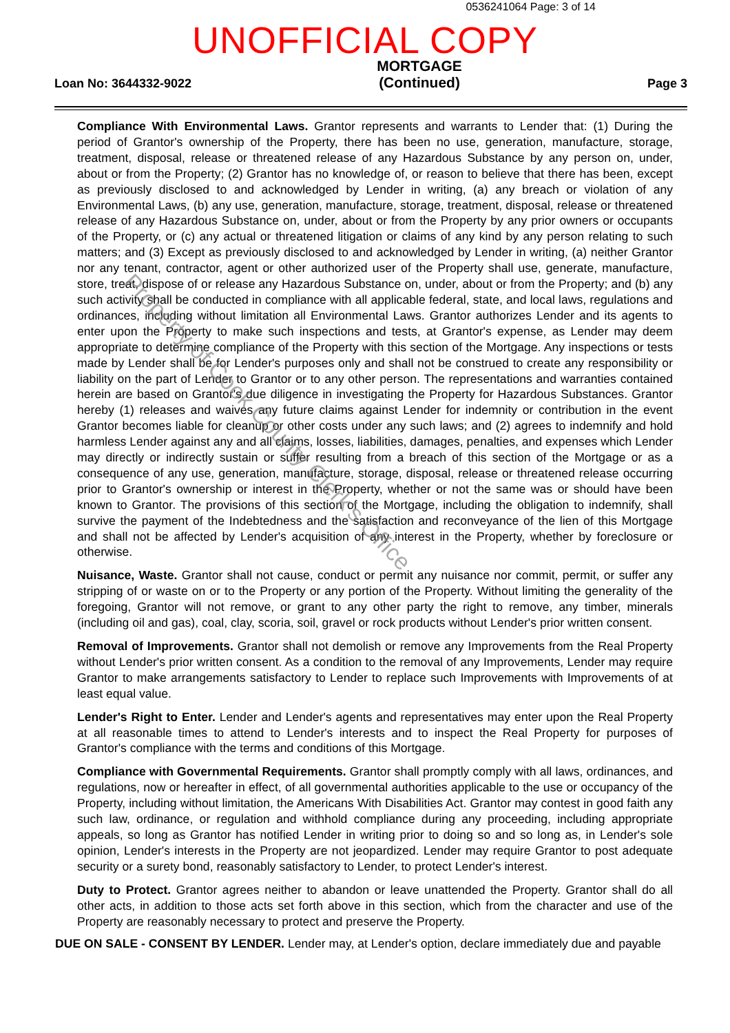0536241064 Page: 3 of 14
UNOFFICIAL COPY
Loan No: 3644332-9022
MORTGAGE
(Continued)
Page 3
Compliance With Environmental Laws. Grantor represents and warrants to Lender that: (1) During the period of Grantor's ownership of the Property, there has been no use, generation, manufacture, storage, treatment, disposal, release or threatened release of any Hazardous Substance by any person on, under, about or from the Property; (2) Grantor has no knowledge of, or reason to believe that there has been, except as previously disclosed to and acknowledged by Lender in writing, (a) any breach or violation of any Environmental Laws, (b) any use, generation, manufacture, storage, treatment, disposal, release or threatened release of any Hazardous Substance on, under, about or from the Property by any prior owners or occupants of the Property, or (c) any actual or threatened litigation or claims of any kind by any person relating to such matters; and (3) Except as previously disclosed to and acknowledged by Lender in writing, (a) neither Grantor nor any tenant, contractor, agent or other authorized user of the Property shall use, generate, manufacture, store, treat, dispose of or release any Hazardous Substance on, under, about or from the Property; and (b) any such activity shall be conducted in compliance with all applicable federal, state, and local laws, regulations and ordinances, including without limitation all Environmental Laws. Grantor authorizes Lender and its agents to enter upon the Property to make such inspections and tests, at Grantor's expense, as Lender may deem appropriate to determine compliance of the Property with this section of the Mortgage. Any inspections or tests made by Lender shall be for Lender's purposes only and shall not be construed to create any responsibility or liability on the part of Lender to Grantor or to any other person. The representations and warranties contained herein are based on Grantor's due diligence in investigating the Property for Hazardous Substances. Grantor hereby (1) releases and waives any future claims against Lender for indemnity or contribution in the event Grantor becomes liable for cleanup or other costs under any such laws; and (2) agrees to indemnify and hold harmless Lender against any and all claims, losses, liabilities, damages, penalties, and expenses which Lender may directly or indirectly sustain or suffer resulting from a breach of this section of the Mortgage or as a consequence of any use, generation, manufacture, storage, disposal, release or threatened release occurring prior to Grantor's ownership or interest in the Property, whether or not the same was or should have been known to Grantor. The provisions of this section of the Mortgage, including the obligation to indemnify, shall survive the payment of the Indebtedness and the satisfaction and reconveyance of the lien of this Mortgage and shall not be affected by Lender's acquisition of any interest in the Property, whether by foreclosure or otherwise.
Nuisance, Waste. Grantor shall not cause, conduct or permit any nuisance nor commit, permit, or suffer any stripping of or waste on or to the Property or any portion of the Property. Without limiting the generality of the foregoing, Grantor will not remove, or grant to any other party the right to remove, any timber, minerals (including oil and gas), coal, clay, scoria, soil, gravel or rock products without Lender's prior written consent.
Removal of Improvements. Grantor shall not demolish or remove any Improvements from the Real Property without Lender's prior written consent. As a condition to the removal of any Improvements, Lender may require Grantor to make arrangements satisfactory to Lender to replace such Improvements with Improvements of at least equal value.
Lender's Right to Enter. Lender and Lender's agents and representatives may enter upon the Real Property at all reasonable times to attend to Lender's interests and to inspect the Real Property for purposes of Grantor's compliance with the terms and conditions of this Mortgage.
Compliance with Governmental Requirements. Grantor shall promptly comply with all laws, ordinances, and regulations, now or hereafter in effect, of all governmental authorities applicable to the use or occupancy of the Property, including without limitation, the Americans With Disabilities Act. Grantor may contest in good faith any such law, ordinance, or regulation and withhold compliance during any proceeding, including appropriate appeals, so long as Grantor has notified Lender in writing prior to doing so and so long as, in Lender's sole opinion, Lender's interests in the Property are not jeopardized. Lender may require Grantor to post adequate security or a surety bond, reasonably satisfactory to Lender, to protect Lender's interest.
Duty to Protect. Grantor agrees neither to abandon or leave unattended the Property. Grantor shall do all other acts, in addition to those acts set forth above in this section, which from the character and use of the Property are reasonably necessary to protect and preserve the Property.
DUE ON SALE - CONSENT BY LENDER. Lender may, at Lender's option, declare immediately due and payable
Property of Cook County Clerk's Office